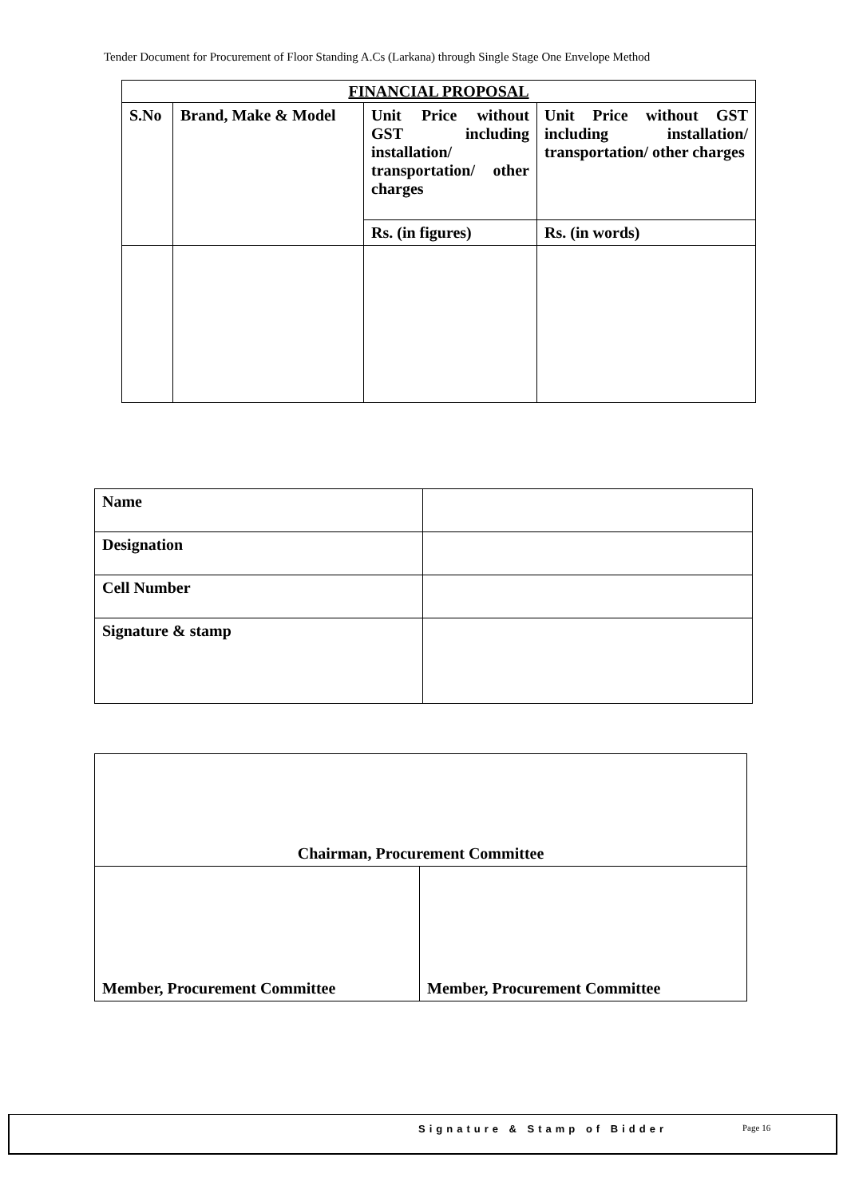Tender Document for Procurement of Floor Standing A.Cs (Larkana) through Single Stage One Envelope Method
| FINANCIAL PROPOSAL | | | |
| --- | --- | --- | --- |
| S.No | Brand, Make & Model | Unit Price without GST including installation/ transportation/ other charges | Unit Price without GST including installation/ transportation/ other charges |
| | | Rs. (in figures) | Rs. (in words) |
| Name | |
| Designation | |
| Cell Number | |
| Signature & stamp | |
| Chairman, Procurement Committee | |
| Member, Procurement Committee | Member, Procurement Committee |
Signature & Stamp of Bidder Page 16